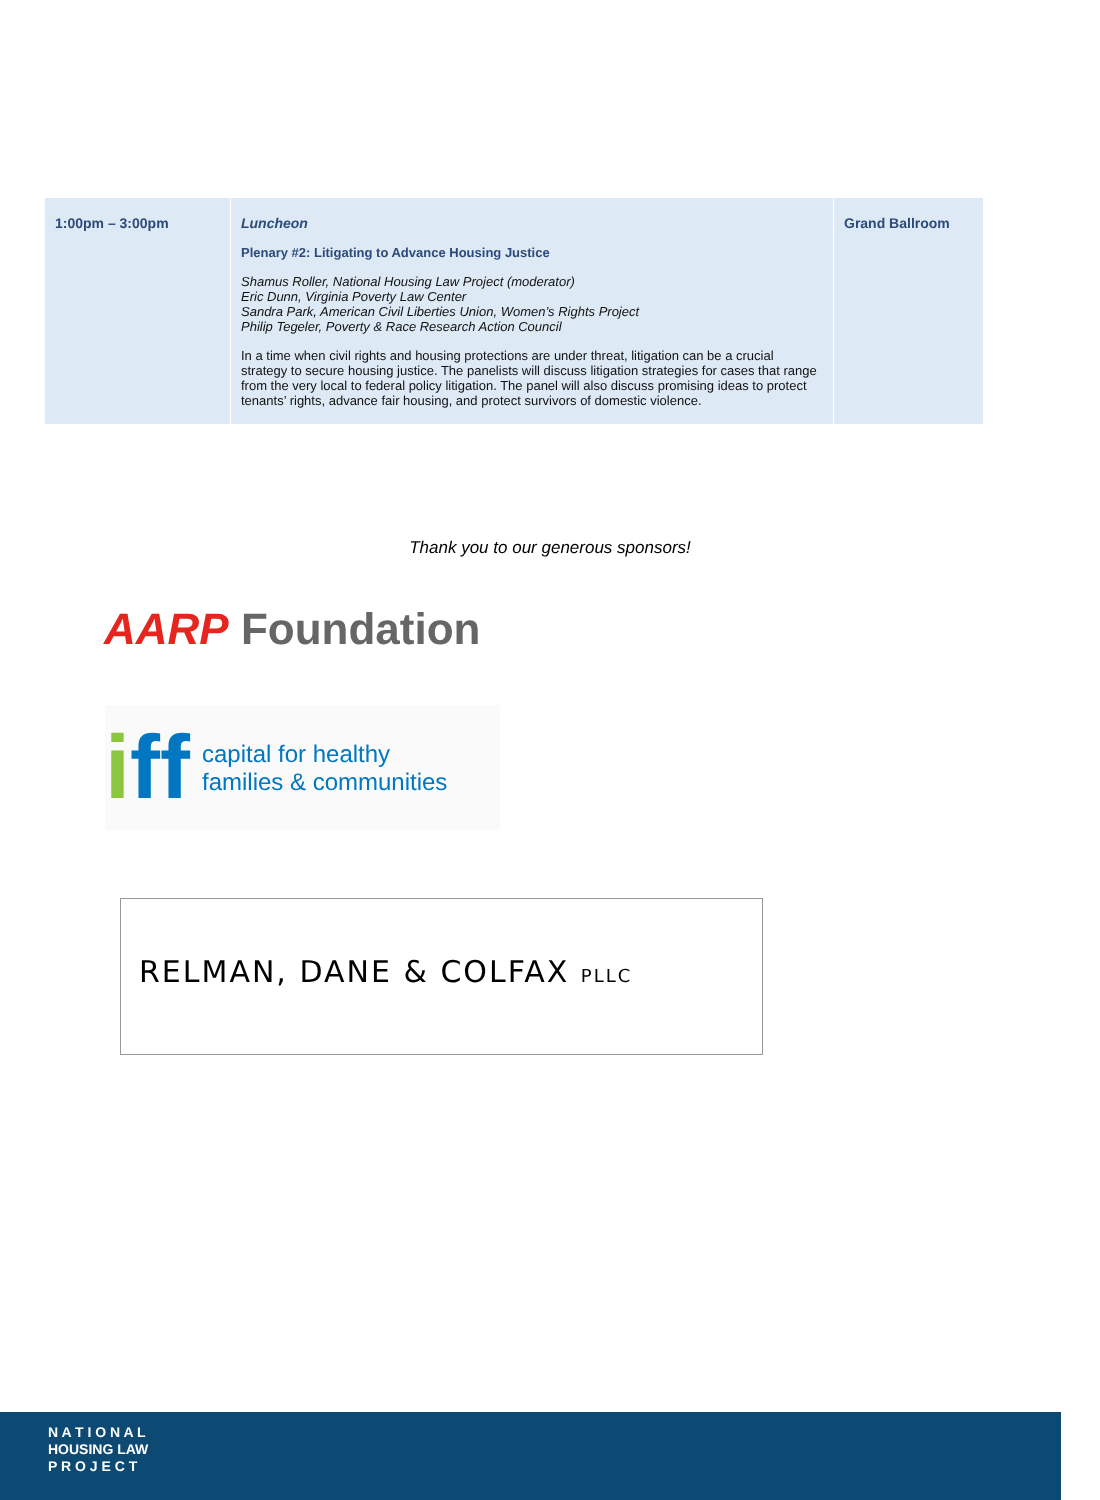| 1:00pm – 3:00pm | Luncheon Plenary #2: Litigating to Advance Housing Justice Shamus Roller, National Housing Law Project (moderator) Eric Dunn, Virginia Poverty Law Center Sandra Park, American Civil Liberties Union, Women’s Rights Project Philip Tegeler, Poverty & Race Research Action Council In a time when civil rights and housing protections are under threat, litigation can be a crucial strategy to secure housing justice. The panelists will discuss litigation strategies for cases that range from the very local to federal policy litigation. The panel will also discuss promising ideas to protect tenants’ rights, advance fair housing, and protect survivors of domestic violence. | Grand Ballroom |
Thank you to our generous sponsors!
AARP Foundation
iff capital for healthy
families & communities
RELMAN, DANE & COLFAX PLLC
N A T I O N A L
HOUSING LAW
P R O J E C T